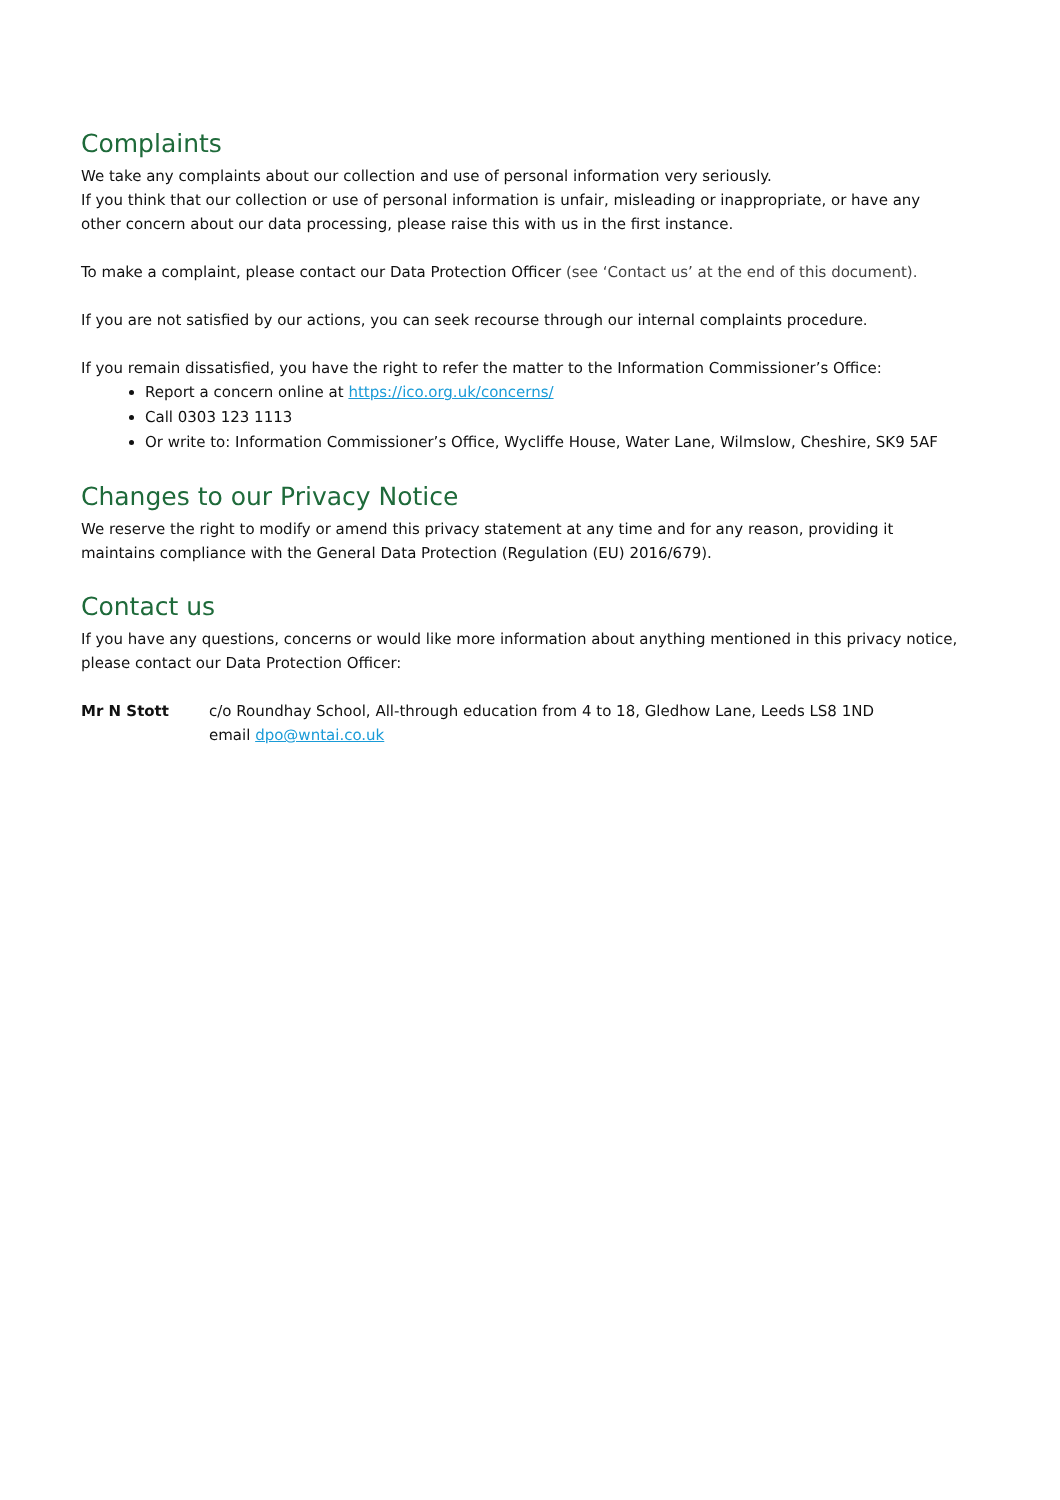Complaints
We take any complaints about our collection and use of personal information very seriously.
If you think that our collection or use of personal information is unfair, misleading or inappropriate, or have any other concern about our data processing, please raise this with us in the first instance.
To make a complaint, please contact our Data Protection Officer (see ‘Contact us’ at the end of this document).
If you are not satisfied by our actions, you can seek recourse through our internal complaints procedure.
If you remain dissatisfied, you have the right to refer the matter to the Information Commissioner’s Office:
Report a concern online at https://ico.org.uk/concerns/
Call 0303 123 1113
Or write to: Information Commissioner’s Office, Wycliffe House, Water Lane, Wilmslow, Cheshire, SK9 5AF
Changes to our Privacy Notice
We reserve the right to modify or amend this privacy statement at any time and for any reason, providing it maintains compliance with the General Data Protection (Regulation (EU) 2016/679).
Contact us
If you have any questions, concerns or would like more information about anything mentioned in this privacy notice, please contact our Data Protection Officer:
Mr N Stott c/o Roundhay School, All-through education from 4 to 18, Gledhow Lane, Leeds LS8 1ND
email dpo@wntai.co.uk